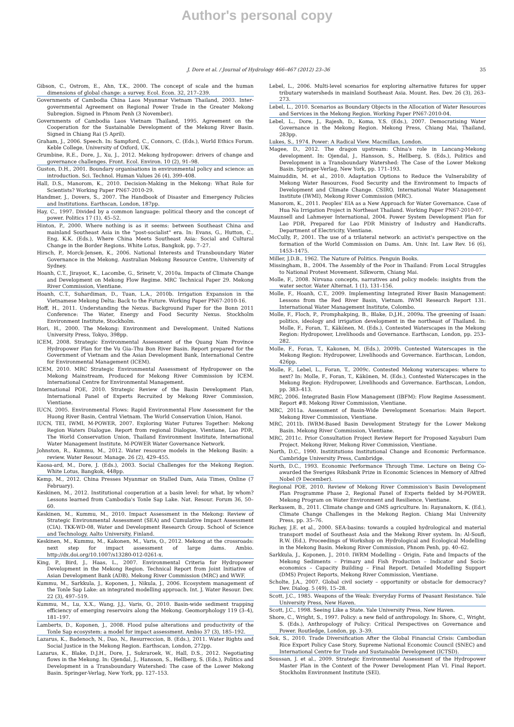Author's personal copy
J. Dore et al. / Journal of Hydrology 466–467 (2012) 23–36 35
Gibson, C., Ostrom, E., Ahn, T.K., 2000. The concept of scale and the human dimensions of global change: a survey. Ecol. Econ. 32, 217–239.
Governments of Cambodia China Laos Myanmar Vietnam Thailand, 2003. Inter-governmental Agreement on Regional Power Trade in the Greater Mekong Subregion. Signed in Phnom Penh (3 November).
Governments of Cambodia Laos Vietnam Thailand, 1995. Agreement on the Cooperation for the Sustainable Development of the Mekong River Basin. Signed in Chiang Rai (5 April).
Graham, J., 2006. Speech. In: Sampford, C., Connors, C. (Eds.), World Ethics Forum. Keble College, University of Oxford, UK.
Grumbine, R.E., Dore, J., Xu, J., 2012. Mekong hydropower: drivers of change and governance challenges. Front. Ecol. Environ. 10 (2), 91–98.
Guston, D.H., 2001. Boundary organisations in environmental policy and science: an introduction. Sci. Technol. Human Values 26 (4), 399–408.
Hall, D.S., Manorom, K., 2010. Decision-Making in the Mekong: What Role for Scientists? Working Paper PN67-2010-29.
Handmer, J., Dovers, S., 2007. The Handbook of Disaster and Emergency Policies and Institutions. Earthscan, London, 187pp.
Hay, C., 1997. Divided by a common language: political theory and the concept of power. Politics 17 (1), 45–52.
Hinton, P., 2000. Where nothing is as it seems: between Southeast China and mainland Southeast Asia in the "post-socialist" era. In: Evans, G., Hutton, C., Eng, K.K. (Eds.), Where China Meets Southeast Asia: Social and Cultural Change in the Border Regions. White Lotus, Bangkok, pp. 7–27.
Hirsch, P., Morck-Jensen, K., 2006. National Interests and Transboundary Water Governance in the Mekong. Australian Mekong Resource Centre, University of Sydney.
Hoanh, C.T., Jirayoot, K., Lacombe, G., Srinetr, V., 2010a. Impacts of Climate Change and Development on Mekong Flow Regime. MRC Technical Paper 29. Mekong River Commission, Vientiane.
Hoanh, C.T., Suhardiman, D., Tuan, L.A., 2010b. Irrigation Expansion in the Vietnamese Mekong Delta: Back to the Future. Working Paper PN67-2010-16.
Hoff, H., 2011. Understanding the Nexus. Background Paper for the Bonn 2011 Conference: The Water, Energy and Food Security Nexus. Stockholm Environment Institute, Stockholm.
Hori, H., 2000. The Mekong: Environment and Development. United Nations University Press, Tokyo, 398pp.
ICEM, 2008. Strategic Environmental Assessment of the Quang Nam Province Hydropower Plan for the Vu Gia–Thu Bon River Basin. Report prepared for the Government of Vietnam and the Asian Development Bank, International Centre for Environmental Management (ICEM).
ICEM, 2010. MRC Strategic Environmental Assessment of Hydropower on the Mekong Mainstream, Produced for Mekong River Commission by ICEM. International Centre for Environmental Management.
International POE, 2010. Strategic Review of the Basin Development Plan, International Panel of Experts Recruited by Mekong River Commission, Vientiane.
IUCN, 2005. Environmental Flows: Rapid Environmental Flow Assessment for the Huong River Basin, Central Vietnam. The World Conservation Union, Hanoi.
IUCN, TEI, IWMI, M-POWER, 2007. Exploring Water Futures Together: Mekong Region Waters Dialogue. Report from regional Dialogue, Vientiane, Lao PDR, The World Conservation Union, Thailand Environment Institute, International Water Management Institute, M-POWER Water Governance Network.
Johnston, R., Kummu, M., 2012. Water resource models in the Mekong Basin: a review. Water Resour. Manage. 26 (2), 429–455.
Kaosa-ard, M., Dore, J. (Eds.), 2003. Social Challenges for the Mekong Region. White Lotus, Bangkok, 448pp.
Kemp, M., 2012. China Presses Myanmar on Stalled Dam, Asia Times, Online (7 February).
Keskinen, M., 2012. Institutional cooperation at a basin level: for what, by whom? Lessons learned from Cambodia's Tonle Sap Lake. Nat. Resour. Forum 36, 50–60.
Keskinen, M., Kummu, M., 2010. Impact Assessment in the Mekong: Review of Strategic Environmental Assessment (SEA) and Cumulative Impact Assessment (CIA). TKK-WD-08, Water and Development Research Group. School of Science and Technology, Aalto University, Finland.
Keskinen, M., Kummu, M., Kakonen, M., Varis, O., 2012. Mekong at the crossroads: next step for impact assessment of large dams. Ambio. http://dx.doi.org/10.1007/s13280-012-0261-x.
King, P., Bird, J., Haas, L., 2007. Environmental Criteria for Hydropower Development in the Mekong Region. Technical Report from Joint Initiative of Asian Development Bank (ADB). Mekong River Commission (MRC) and WWF.
Kummu, M., Sarkkula, J., Koponen, J., Nikula, J., 2006. Ecosystem management of the Tonle Sap Lake: an integrated modelling approach. Int. J. Water Resour. Dev. 22 (3), 497–519.
Kummu, M., Lu, X.X., Wang, J.J., Varis, O., 2010. Basin-wide sediment trapping efficiency of emerging reservoirs along the Mekong. Geomorphology 119 (3–4), 181–197.
Lamberts, D., Koponen, J., 2008. Flood pulse alterations and productivity of the Tonle Sap ecosystem: a model for impact assessment. Ambio 37 (3), 185–192.
Lazarus, K., Badenoch, N., Dao, N., Resurreccion, B. (Eds.), 2011. Water Rights and Social Justice in the Mekong Region. Earthscan, London, 272pp.
Lazarus, K., Blake, D.J.H., Dore, J., Sukraroek, W., Hall, D.S., 2012. Negotiating flows in the Mekong. In: Ojendal, J., Hansson, S., Hellberg, S. (Eds.), Politics and Development in a Transboundary Watershed: The case of the Lower Mekong Basin. Springer-Verlag, New York, pp. 127–153.
Lebel, L., 2006. Multi-level scenarios for exploring alternative futures for upper tributary watersheds in mainland Southeast Asia. Mount. Res. Dev. 26 (3), 263–273.
Lebel, L., 2010. Scenarios as Boundary Objects in the Allocation of Water Resources and Services in the Mekong Region. Working Paper PN67-2010-04.
Lebel, L., Dore, J., Rajesh, D., Koma, Y.S. (Eds.), 2007. Democratising Water Governance in the Mekong Region. Mekong Press, Chiang Mai, Thailand, 283pp.
Lukes, S., 1974. Power: A Radical View. Macmillan, London.
Magee, D., 2012. The dragon upstream: China's role in Lancang-Mekong development. In: Ojendal, J., Hansson, S., Hellberg, S. (Eds.), Politics and Development in a Transboundary Watershed: The Case of the Lower Mekong Basin. Springer-Verlag, New York, pp. 171–193.
Mainuddin, M. et al., 2010. Adaptation Options to Reduce the Vulnerability of Mekong Water Resources, Food Security and the Environment to Impacts of Development and Climate Change. CSIRO, International Water Management Institute (IWMI), Mekong River Commission (MRC).
Manorom, K., 2011. Peoples' EIA as a New Approach for Water Governance. Case of Hua Na Irrigation Project in Northeast Thailand. Working Paper PN67-2010-07.
Maunsell and Lahmeyer International, 2004. Power System Development Plan for Lao PDR, Prepared for Lao PDR Ministry of Industry and Handicrafts. Department of Electricity, Vientiane.
McCully, P., 2001. The use of a trilateral network: an activist's perspective on the formation of the World Commission on Dams. Am. Univ. Int. Law Rev. 16 (6), 1453–1475.
Miller, J.D.B., 1962. The Nature of Politics. Penguin Books.
Missingham, B., 2004. The Assembly of the Poor in Thailand: From Local Struggles to National Protest Movement. Silkworm, Chiang Mai.
Molle, F., 2008. Nirvana concepts, narratives and policy models: insights from the water sector. Water Alternat. 1 (1), 131–156.
Molle, F., Hoanh, C.T., 2009. Implementing Integrated River Basin Management: Lessons from the Red River Basin, Vietnam. IWMI Research Report 131. International Water Management Institute, Colombo.
Molle, F., Floch, P., Promphakping, B., Blake, D.J.H., 2009a. The greening of Isaan: politics, ideology and irrigation development in the northeast of Thailand. In: Molle, F., Foran, T., Käkönen, M. (Eds.), Contested Waterscapes in the Mekong Region: Hydropower, Livelihoods and Governance. Earthscan, London, pp. 253–282.
Molle, F., Foran, T., Kakonen, M. (Eds.), 2009b. Contested Waterscapes in the Mekong Region: Hydropower, Livelihoods and Governance. Earthscan, London, 426pp.
Molle, F., Lebel, L., Foran, T., 2009c. Contested Mekong waterscapes: where to next? In: Molle, F., Foran, T., Käkönen, M. (Eds.), Contested Waterscapes in the Mekong Region: Hydropower, Livelihoods and Governance. Earthscan, London, pp. 383–413.
MRC, 2006. Integrated Basin Flow Management (IBFM): Flow Regime Assessment. Report #8. Mekong River Commission, Vientiane.
MRC, 2011a. Assessment of Basin-Wide Development Scenarios: Main Report. Mekong River Commission, Vientiane.
MRC, 2011b. IWRM-Based Basin Development Strategy for the Lower Mekong Basin. Mekong River Commission, Vientiane.
MRC, 2011c. Prior Consultation Project Review Report for Proposed Xayaburi Dam Project. Mekong River, Mekong River Commission, Vientiane.
North, D.C., 1990. Instititutions Institutional Change and Economic Performance. Cambridge University Press, Cambridge.
North, D.C., 1993. Economic Performance Through Time. Lecture on Being Co-awarded the Sveriges Riksbank Prize in Economic Sciences in Memory of Alfred Nobel (9 December).
Regional POE, 2010. Review of Mekong River Commission's Basin Development Plan Programme Phase 2, Regional Panel of Experts fielded by M-POWER. Mekong Program on Water Environment and Resilience, Vientiane.
Rerkasem, B., 2011. Climate change and GMS agriculture. In: Rayanakorn, K. (Ed.), Climate Change Challenges in the Mekong Region. Chiang Mai University Press, pp. 35–76.
Richey, J.E. et al., 2000. SEA-basins: towards a coupled hydrological and material transport model of Southeast Asia and the Mekong River system. In: Al-Soufi, R.W. (Ed.), Proceedings of Workshop on Hydrological and Ecological Modelling in the Mekong Basin. Mekong River Commission, Phnom Penh, pp. 40–62.
Sarkkula, J., Koponen, J., 2010. IWRM Modelling – Origin, Fate and Impacts of the Mekong Sediments – Primary and Fish Production – Indicator and Socio-economics – Capacity Building – Final Report. Detailed Modelling Support (DMS) Project Reports, Mekong River Commission, Vientiane.
Scholte, J.A., 2007. Global civil society – opportunity or obstacle for democracy? Dev. Dialog. 5 (49), 15–28.
Scott, J.C., 1985. Weapons of the Weak: Everyday Forms of Peasant Resistance. Yale University Press, New Haven.
Scott, J.C., 1998. Seeing Like a State. Yale University Press, New Haven.
Shore, C., Wright, S., 1997. Policy: a new field of anthropology. In: Shore, C., Wright, S. (Eds.), Anthropology of Policy: Critical Perspectives on Governance and Power. Routledge, London, pp. 3–39.
Sok, S., 2010. Trade Diversification After the Global Financial Crisis: Cambodian Rice Export Policy Case Story, Supreme National Economic Council (SNEC) and International Centre for Trade and Sustainable Development (ICTSD).
Soussan, J. et al., 2009. Strategic Environmental Assessment of the Hydropower Master Plan in the Context of the Power Development Plan VI. Final Report. Stockholm Environment Institute (SEI).